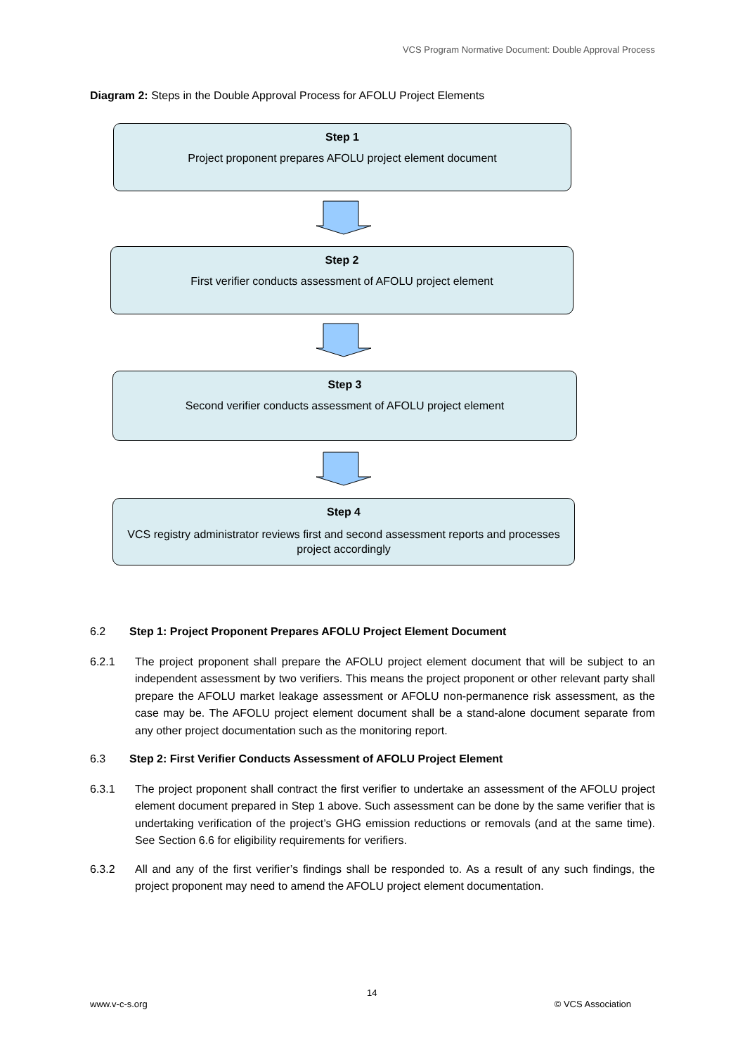VCS Program Normative Document: Double Approval Process
Diagram 2: Steps in the Double Approval Process for AFOLU Project Elements
Step 1
Project proponent prepares AFOLU project element document
Step 2
First verifier conducts assessment of AFOLU project element
Step 3
Second verifier conducts assessment of AFOLU project element
Step 4
VCS registry administrator reviews first and second assessment reports and processes project accordingly
6.2 Step 1: Project Proponent Prepares AFOLU Project Element Document
6.2.1 The project proponent shall prepare the AFOLU project element document that will be subject to an independent assessment by two verifiers. This means the project proponent or other relevant party shall prepare the AFOLU market leakage assessment or AFOLU non-permanence risk assessment, as the case may be. The AFOLU project element document shall be a stand-alone document separate from any other project documentation such as the monitoring report.
6.3 Step 2: First Verifier Conducts Assessment of AFOLU Project Element
6.3.1 The project proponent shall contract the first verifier to undertake an assessment of the AFOLU project element document prepared in Step 1 above. Such assessment can be done by the same verifier that is undertaking verification of the project’s GHG emission reductions or removals (and at the same time). See Section 6.6 for eligibility requirements for verifiers.
6.3.2 All and any of the first verifier’s findings shall be responded to. As a result of any such findings, the project proponent may need to amend the AFOLU project element documentation.
14
www.v-c-s.org © VCS Association